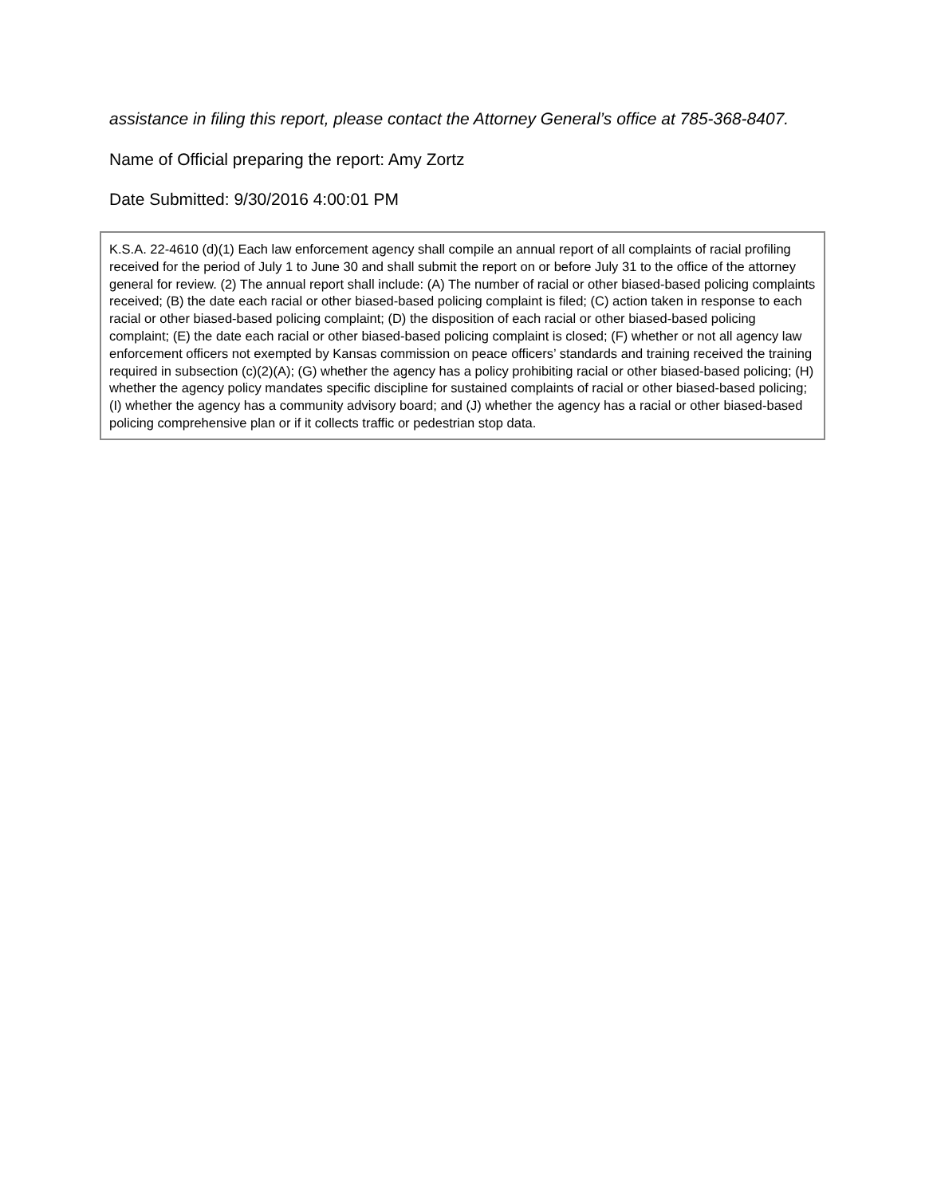assistance in filing this report, please contact the Attorney General’s office at 785-368-8407.
Name of Official preparing the report: Amy Zortz
Date Submitted: 9/30/2016 4:00:01 PM
K.S.A. 22-4610 (d)(1) Each law enforcement agency shall compile an annual report of all complaints of racial profiling received for the period of July 1 to June 30 and shall submit the report on or before July 31 to the office of the attorney general for review. (2) The annual report shall include: (A) The number of racial or other biased-based policing complaints received; (B) the date each racial or other biased-based policing complaint is filed; (C) action taken in response to each racial or other biased-based policing complaint; (D) the disposition of each racial or other biased-based policing complaint; (E) the date each racial or other biased-based policing complaint is closed; (F) whether or not all agency law enforcement officers not exempted by Kansas commission on peace officers’ standards and training received the training required in subsection (c)(2)(A); (G) whether the agency has a policy prohibiting racial or other biased-based policing; (H) whether the agency policy mandates specific discipline for sustained complaints of racial or other biased-based policing; (I) whether the agency has a community advisory board; and (J) whether the agency has a racial or other biased-based policing comprehensive plan or if it collects traffic or pedestrian stop data.